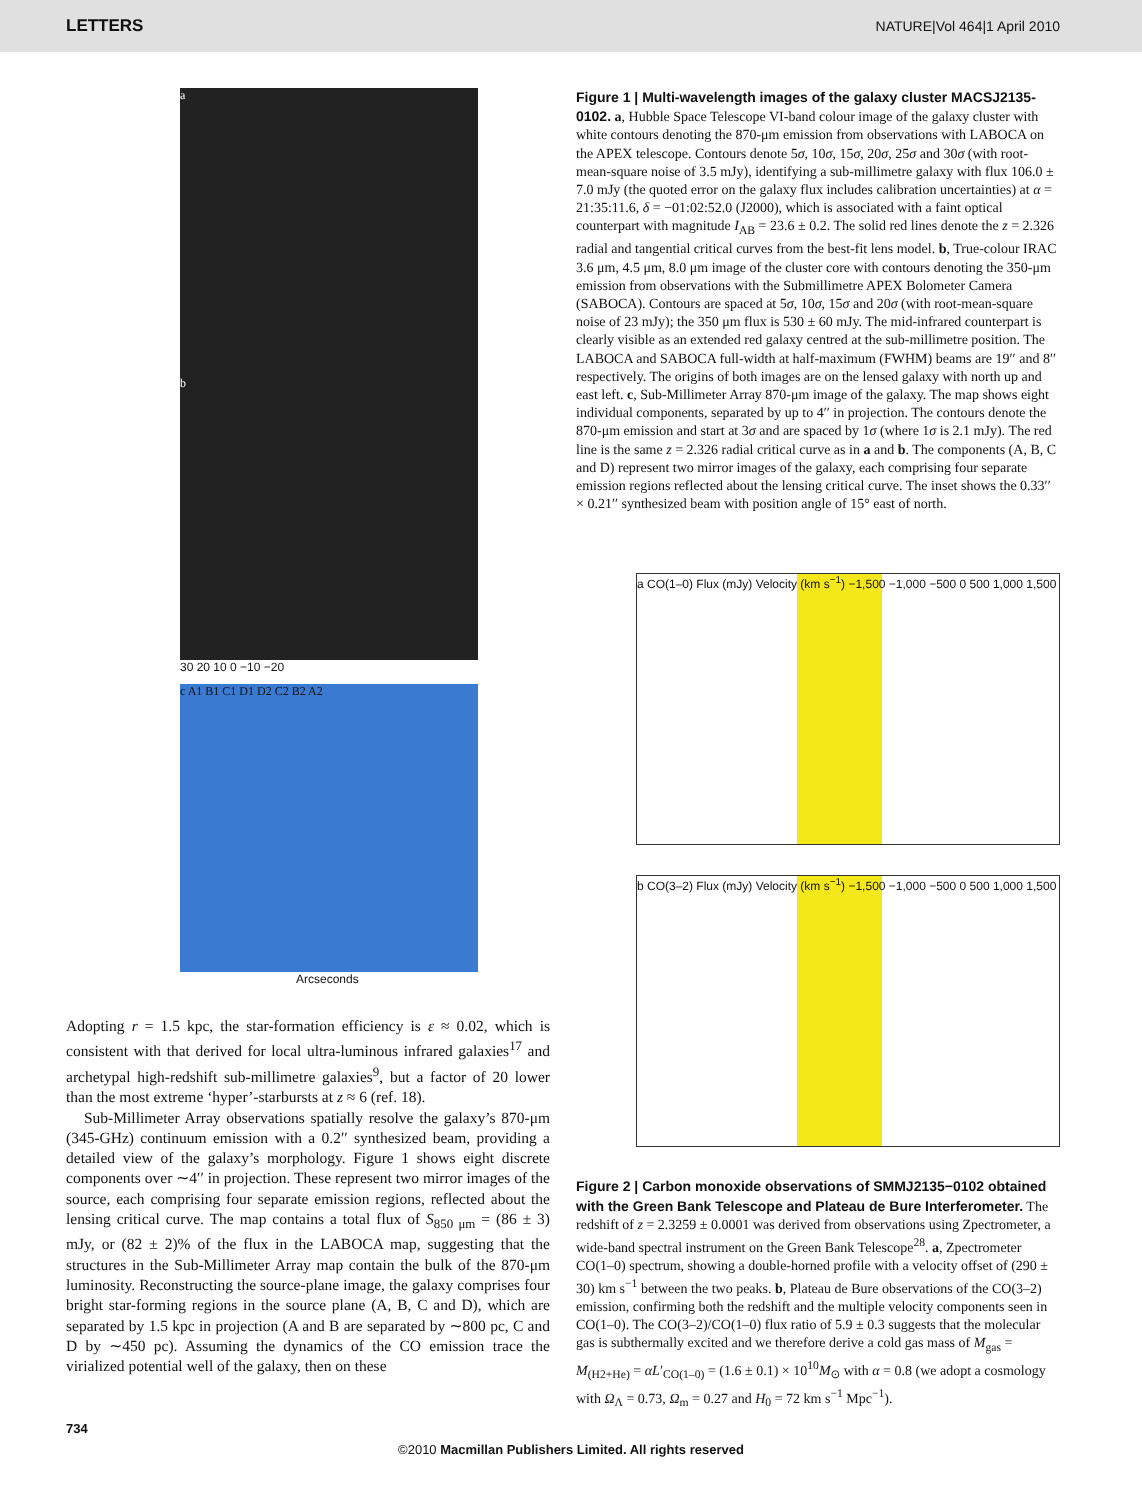LETTERS NATURE|Vol 464|1 April 2010
a
b
30 20 10 0 −10 −20
c A1 B1 C1 D1 D2 C2 B2 A2
Arcseconds
Adopting r = 1.5 kpc, the star-formation efficiency is ε ≈ 0.02, which is consistent with that derived for local ultra-luminous infrared galaxies<sup>17</sup> and archetypal high-redshift sub-millimetre galaxies<sup>9</sup>, but a factor of 20 lower than the most extreme ‘hyper’-starbursts at z ≈ 6 (ref. 18).
Sub-Millimeter Array observations spatially resolve the galaxy’s 870-μm (345-GHz) continuum emission with a 0.2′′ synthesized beam, providing a detailed view of the galaxy’s morphology. Figure 1 shows eight discrete components over ∼4′′ in projection. These represent two mirror images of the source, each comprising four separate emission regions, reflected about the lensing critical curve. The map contains a total flux of S<sub>850 μm</sub> = (86 ± 3) mJy, or (82 ± 2)% of the flux in the LABOCA map, suggesting that the structures in the Sub-Millimeter Array map contain the bulk of the 870-μm luminosity. Reconstructing the source-plane image, the galaxy comprises four bright star-forming regions in the source plane (A, B, C and D), which are separated by 1.5 kpc in projection (A and B are separated by ∼800 pc, C and D by ∼450 pc). Assuming the dynamics of the CO emission trace the virialized potential well of the galaxy, then on these
Figure 1 | Multi-wavelength images of the galaxy cluster MACSJ2135-0102. a, Hubble Space Telescope VI-band colour image of the galaxy cluster with white contours denoting the 870-μm emission from observations with LABOCA on the APEX telescope. Contours denote 5σ, 10σ, 15σ, 20σ, 25σ and 30σ (with root-mean-square noise of 3.5 mJy), identifying a sub-millimetre galaxy with flux 106.0 ± 7.0 mJy (the quoted error on the galaxy flux includes calibration uncertainties) at α = 21:35:11.6, δ = −01:02:52.0 (J2000), which is associated with a faint optical counterpart with magnitude I<sub>AB</sub> = 23.6 ± 0.2. The solid red lines denote the z = 2.326 radial and tangential critical curves from the best-fit lens model. b, True-colour IRAC 3.6 μm, 4.5 μm, 8.0 μm image of the cluster core with contours denoting the 350-μm emission from observations with the Submillimetre APEX Bolometer Camera (SABOCA). Contours are spaced at 5σ, 10σ, 15σ and 20σ (with root-mean-square noise of 23 mJy); the 350 μm flux is 530 ± 60 mJy. The mid-infrared counterpart is clearly visible as an extended red galaxy centred at the sub-millimetre position. The LABOCA and SABOCA full-width at half-maximum (FWHM) beams are 19′′ and 8′′ respectively. The origins of both images are on the lensed galaxy with north up and east left. c, Sub-Millimeter Array 870-μm image of the galaxy. The map shows eight individual components, separated by up to 4′′ in projection. The contours denote the 870-μm emission and start at 3σ and are spaced by 1σ (where 1σ is 2.1 mJy). The red line is the same z = 2.326 radial critical curve as in a and b. The components (A, B, C and D) represent two mirror images of the galaxy, each comprising four separate emission regions reflected about the lensing critical curve. The inset shows the 0.33′′ × 0.21′′ synthesized beam with position angle of 15° east of north.
a CO(1–0) Flux (mJy) Velocity (km s<sup>−1</sup>) −1,500 −1,000 −500 0 500 1,000 1,500
b CO(3–2) Flux (mJy) Velocity (km s<sup>−1</sup>) −1,500 −1,000 −500 0 500 1,000 1,500
Figure 2 | Carbon monoxide observations of SMMJ2135−0102 obtained with the Green Bank Telescope and Plateau de Bure Interferometer. The redshift of z = 2.3259 ± 0.0001 was derived from observations using Zpectrometer, a wide-band spectral instrument on the Green Bank Telescope<sup>28</sup>. a, Zpectrometer CO(1–0) spectrum, showing a double-horned profile with a velocity offset of (290 ± 30) km s<sup>−1</sup> between the two peaks. b, Plateau de Bure observations of the CO(3–2) emission, confirming both the redshift and the multiple velocity components seen in CO(1–0). The CO(3–2)/CO(1–0) flux ratio of 5.9 ± 0.3 suggests that the molecular gas is subthermally excited and we therefore derive a cold gas mass of M<sub>gas</sub> = M<sub>(H2+He)</sub> = αL′<sub>CO(1–0)</sub> = (1.6 ± 0.1) × 10<sup>10</sup>M<sub>⊙</sub> with α = 0.8 (we adopt a cosmology with Ω<sub>Λ</sub> = 0.73, Ω<sub>m</sub> = 0.27 and H<sub>0</sub> = 72 km s<sup>−1</sup> Mpc<sup>−1</sup>).
734
©2010 Macmillan Publishers Limited. All rights reserved